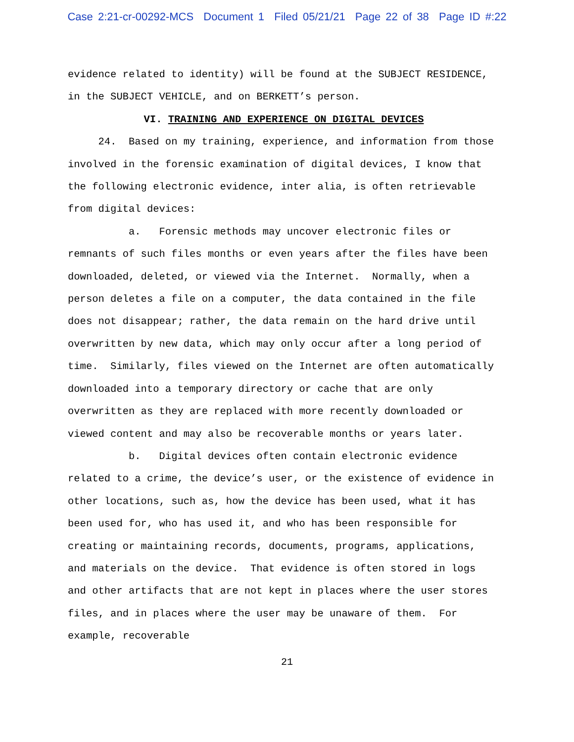Case 2:21-cr-00292-MCS Document 1 Filed 05/21/21 Page 22 of 38 Page ID #:22
evidence related to identity) will be found at the SUBJECT RESIDENCE, in the SUBJECT VEHICLE, and on BERKETT’s person.
VI. TRAINING AND EXPERIENCE ON DIGITAL DEVICES
24. Based on my training, experience, and information from those involved in the forensic examination of digital devices, I know that the following electronic evidence, inter alia, is often retrievable from digital devices:
a. Forensic methods may uncover electronic files or remnants of such files months or even years after the files have been downloaded, deleted, or viewed via the Internet. Normally, when a person deletes a file on a computer, the data contained in the file does not disappear; rather, the data remain on the hard drive until overwritten by new data, which may only occur after a long period of time. Similarly, files viewed on the Internet are often automatically downloaded into a temporary directory or cache that are only overwritten as they are replaced with more recently downloaded or viewed content and may also be recoverable months or years later.
b. Digital devices often contain electronic evidence related to a crime, the device’s user, or the existence of evidence in other locations, such as, how the device has been used, what it has been used for, who has used it, and who has been responsible for creating or maintaining records, documents, programs, applications, and materials on the device. That evidence is often stored in logs and other artifacts that are not kept in places where the user stores files, and in places where the user may be unaware of them. For example, recoverable
21